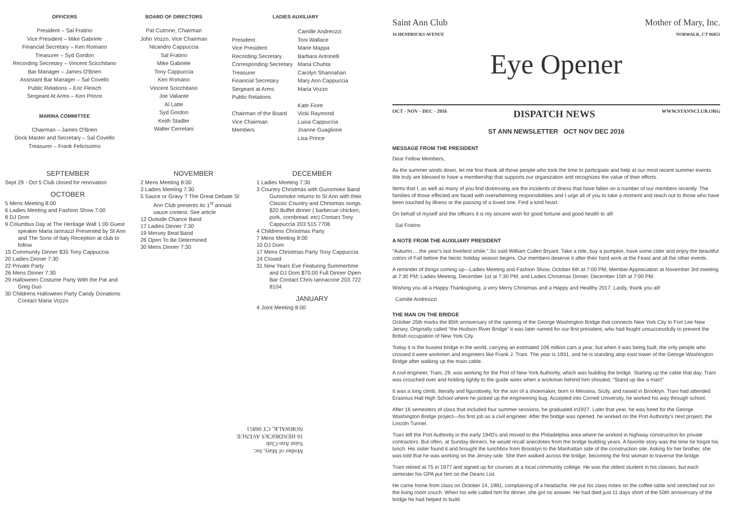OFFICERS
President – Sal Fratino
Vice President – Mike Gabriele
Financial Secretary – Ken Romano
Treasurer – Syd Gordon
Recording Secretary – Vincent Scicchitano
Bar Manager – James O'Brien
Assistant Bar Manager – Sal Covello
Public Relations – Eric Fleisch
Sergeant At Arms – Ken Prince
MARINA COMMITTEE
Chairman – James O'Brien
Dock Master and Secretary – Sal Covello
Treasurer – Frank Felicissimo
BOARD OF DIRECTORS
Pat Cutrone, Chairman
John Vozzo, Vice Chairman
Nicandro Cappuccia
Sal Fratino
Mike Gabriele
Tony Cappuccia
Ken Romano
Vincent Scicchitano
Joe Valiante
Al Latte
Syd Gordon
Keith Stadler
Walter Cerretani
LADIES AUXILIARY
| President Vice President Recording Secretary Corresponding Secretary Treasurer Financial Secretary Sergeant at Arms Public Relations Chairman of the Board Vice Chairman Members | Camille Andreozzi Toni Wallace Marie Mappa Barbara Antonelli Maria Chuhta Carolyn Shannahan Mary Ann Cappuccia Maria Vozzo Kate Fiore Vicki Raymond Luisa Cappuccia Joanne Guaglione Lisa Prince |
SEPTEMBER
Sept 29 - Oct 5 Club closed for renovation
OCTOBER
5 Mens Meeting 8:00
6 Ladies Meeting and Fashion Show 7:00
8 DJ Dom
9 Columbus Day at The Heritage Wall 1:00 Guest speaker Maria Iannazzi Presented by St Ann and The Sons of Italy Reception at club to follow
15 Community Dinner $35 Tony Cappuccia
20 Ladies Dinner 7:30
22 Private Party
26 Mens Dinner 7:30
29 Halloween Costume Party With the Pat and Greg Duo
30 Childrens Halloween Party Candy Donations Contact Maria Vozzo
NOVEMBER
2 Mens Meeting 8:00
3 Ladies Meeting 7:30
5 Sauce or Gravy ? The Great Debate St Ann Club presents its 1<sup>st</sup> annual sauce contest. See article
12 Outside Chance Band
17 Ladies Dinner 7:30
19 Mersey Beat Band
26 Open To Be Determined
30 Mens Dinner 7:30
DECEMBER
1 Ladies Meeting 7:30
3 Country Christmas with Gunsmoke Band Gunsmoke returns to St Ann with their Classic Country and Christmas songs. $20 Buffet dinner ( barbecue chicken, pork, cornbread. etc) Contact Tony Cappuccia 203 515 7706
4 Childrens Christmas Party
7 Mens Meeting 8:00
10 DJ Dom
17 Mens Christmas Party Tony Cappuccia
24 Closed
31 New Years Eve Featuring Summertime and DJ Dom $70.00 Full Dinner Open Bar Contact Chris Iannacone 203 722 8104
JANUARY
4 Joint Meeting 8:00
Mother of Mary, Inc.
Saint Ann Club
16 HENDRICKS AVENUE
NORWALK, CT 06851
Saint Ann Club
16 HENDRICKS AVENUE
Mother of Mary, Inc.
NORWALK, CT 06851
Eye Opener
OCT - NOV - DEC - 2016 DISPATCH NEWS WWW.STANNCLUB.ORG
ST ANN NEWSLETTER OCT NOV DEC 2016
MESSAGE FROM THE PRESIDENT
Dear Fellow Members,
As the summer winds down, let me first thank all those people who took the time to participate and help at our most recent summer events. We truly are blessed to have a membership that supports our organization and recognizes the value of their efforts.
Items that I, as well as many of you find distressing are the incidents of illness that have fallen on a number of our members recently. The families of those effected are faced with overwhelming responsibilities and I urge all of you to take a moment and reach out to those who have been touched by illness or the passing of a loved one. Find a kind heart.
On behalf of myself and the officers it is my sincere wish for good fortune and good health to all!
Sal Fratino
A NOTE FROM THE AUXILIARY PRESIDENT
“Autumn.....the year's last loveliest smile.” So said William Cullen Bryant. Take a ride, buy a pumpkin, have some cider and enjoy the beautiful colors of Fall before the hectic holiday season begins. Our members deserve it after their hard work at the Feast and all the other events.
A reminder of things coming up---Ladies Meeting and Fashion Show, October 6th at 7:00 PM; Member Appreciation at November 3rd meeting at 7:30 PM; Ladies Meeting, December 1st at 7:30 PM; and Ladies Christmas Dinner, December 15th at 7:00 PM.
Wishing you all a Happy Thanksgiving, a very Merry Christmas and a Happy and Healthy 2017. Lastly, thank you all!
Camille Andreozzi
THE MAN ON THE BRIDGE
October 25th marks the 85th anniversary of the opening of the George Washington Bridge that connects New York City to Fort Lee New Jersey. Originally called “the Hudson River Bridge” it was later named for our first president, who had fought unsuccessfully to prevent the British occupation of New York City.
Today it is the busiest bridge in the world, carrying an estimated 106 million cars a year, but when it was being built, the only people who crossed it were workmen and engineers like Frank J. Trani. The year is 1931, and he is standing atop east tower of the George Washington Bridge after walking up the main cable.
A civil engineer, Trani, 29, was working for the Port of New York Authority, which was building the bridge. Starting up the cable that day, Trani was crouched over and holding tightly to the guide wires when a workman behind him shouted, “Stand up like a man!”
It was a long climb, literally and figuratively, for the son of a shoemaker, born in Messina, Sicily, and raised in Brooklyn. Trani had attended Erasmus Hall High School where he picked up the engineering bug. Accepted into Cornell University, he worked his way through school.
After 16 semesters of class that included four summer sessions, he graduated in1927. Later that year, he was hired for the George Washington Bridge project—his first job as a civil engineer. After the bridge was opened, he worked on the Port Authority's next project, the Lincoln Tunnel.
Trani left the Port Authority in the early 1940's and moved to the Philadelphia area where he worked in highway construction for private contractors. But often, at Sunday dinners, he would recall anecdotes from the bridge building years. A favorite story was the time he forgot his lunch. His sister found it and brought the lunchbox from Brooklyn to the Manhattan side of the construction site. Asking for her brother, she was told that he was working on the Jersey side. She then walked across the bridge, becoming the first woman to traverse the bridge.
Trani retired at 75 in 1977 and signed up for courses at a local community college. He was the oldest student in his classes, but each semester his GPA put him on the Deans List.
He came home from class on October 14, 1981, complaining of a headache. He put his class notes on the coffee table and stretched out on the living room couch. When his wife called him for dinner, she got no answer. He had died just 11 days short of the 50th anniversary of the bridge he had helped to build.